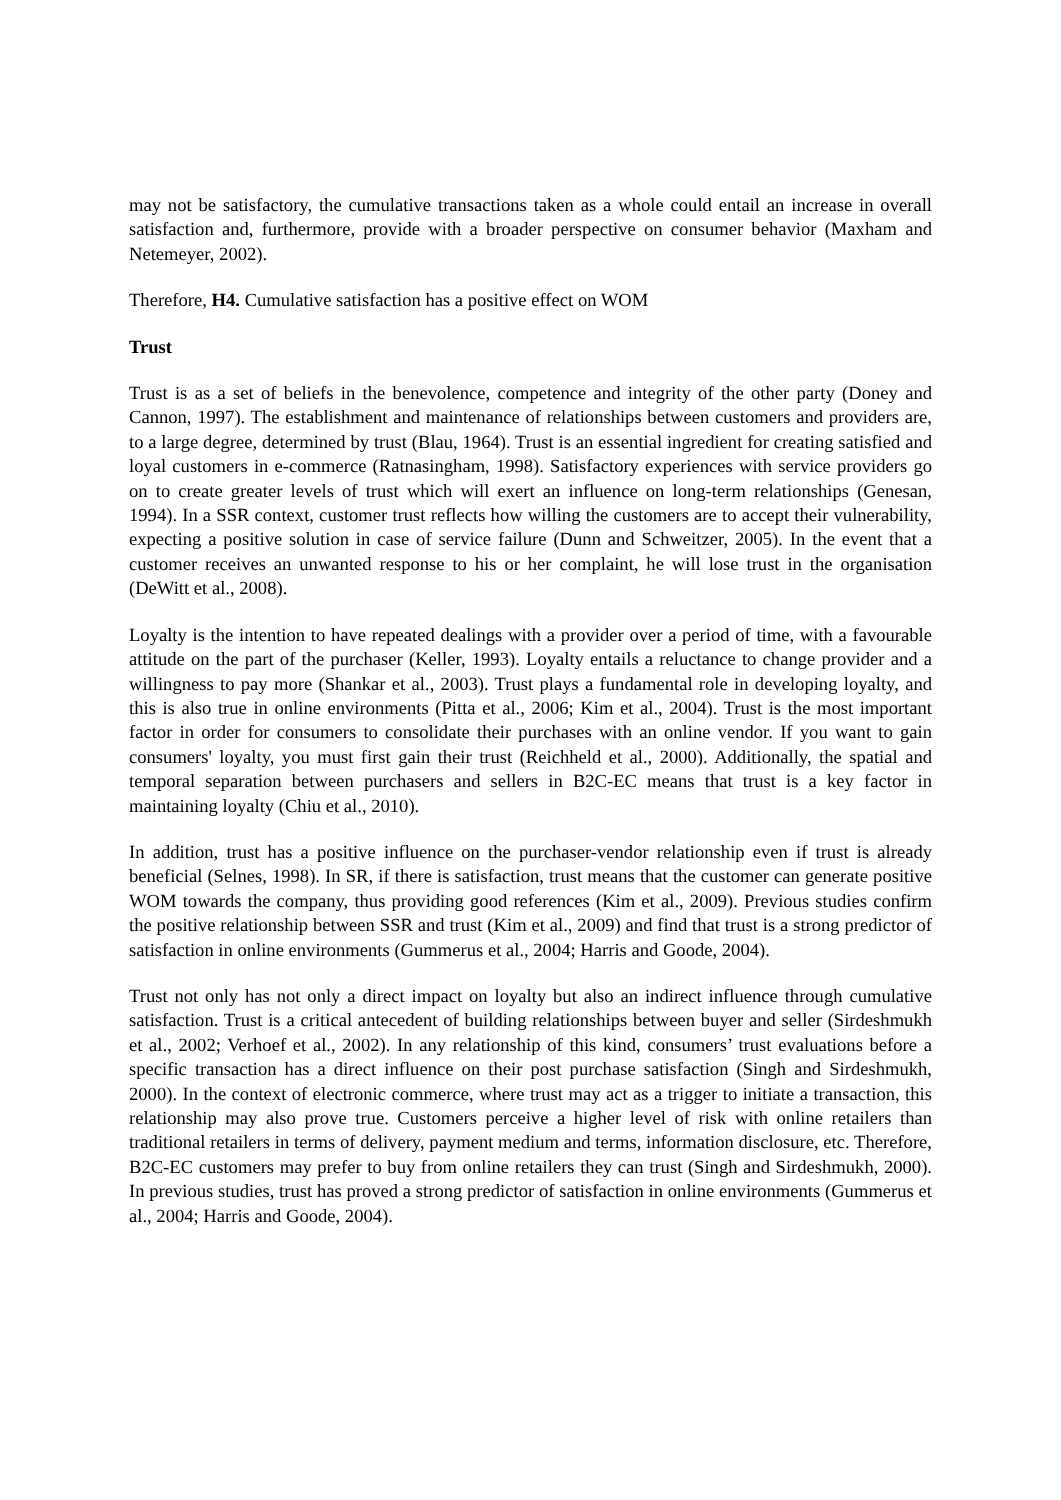may not be satisfactory, the cumulative transactions taken as a whole could entail an increase in overall satisfaction and, furthermore, provide with a broader perspective on consumer behavior (Maxham and Netemeyer, 2002).
Therefore, H4. Cumulative satisfaction has a positive effect on WOM
Trust
Trust is as a set of beliefs in the benevolence, competence and integrity of the other party (Doney and Cannon, 1997). The establishment and maintenance of relationships between customers and providers are, to a large degree, determined by trust (Blau, 1964). Trust is an essential ingredient for creating satisfied and loyal customers in e-commerce (Ratnasingham, 1998). Satisfactory experiences with service providers go on to create greater levels of trust which will exert an influence on long-term relationships (Genesan, 1994). In a SSR context, customer trust reflects how willing the customers are to accept their vulnerability, expecting a positive solution in case of service failure (Dunn and Schweitzer, 2005). In the event that a customer receives an unwanted response to his or her complaint, he will lose trust in the organisation (DeWitt et al., 2008).
Loyalty is the intention to have repeated dealings with a provider over a period of time, with a favourable attitude on the part of the purchaser (Keller, 1993). Loyalty entails a reluctance to change provider and a willingness to pay more (Shankar et al., 2003). Trust plays a fundamental role in developing loyalty, and this is also true in online environments (Pitta et al., 2006; Kim et al., 2004). Trust is the most important factor in order for consumers to consolidate their purchases with an online vendor. If you want to gain consumers' loyalty, you must first gain their trust (Reichheld et al., 2000). Additionally, the spatial and temporal separation between purchasers and sellers in B2C-EC means that trust is a key factor in maintaining loyalty (Chiu et al., 2010).
In addition, trust has a positive influence on the purchaser-vendor relationship even if trust is already beneficial (Selnes, 1998). In SR, if there is satisfaction, trust means that the customer can generate positive WOM towards the company, thus providing good references (Kim et al., 2009). Previous studies confirm the positive relationship between SSR and trust (Kim et al., 2009) and find that trust is a strong predictor of satisfaction in online environments (Gummerus et al., 2004; Harris and Goode, 2004).
Trust not only has not only a direct impact on loyalty but also an indirect influence through cumulative satisfaction. Trust is a critical antecedent of building relationships between buyer and seller (Sirdeshmukh et al., 2002; Verhoef et al., 2002). In any relationship of this kind, consumers’ trust evaluations before a specific transaction has a direct influence on their post purchase satisfaction (Singh and Sirdeshmukh, 2000). In the context of electronic commerce, where trust may act as a trigger to initiate a transaction, this relationship may also prove true. Customers perceive a higher level of risk with online retailers than traditional retailers in terms of delivery, payment medium and terms, information disclosure, etc. Therefore, B2C-EC customers may prefer to buy from online retailers they can trust (Singh and Sirdeshmukh, 2000). In previous studies, trust has proved a strong predictor of satisfaction in online environments (Gummerus et al., 2004; Harris and Goode, 2004).